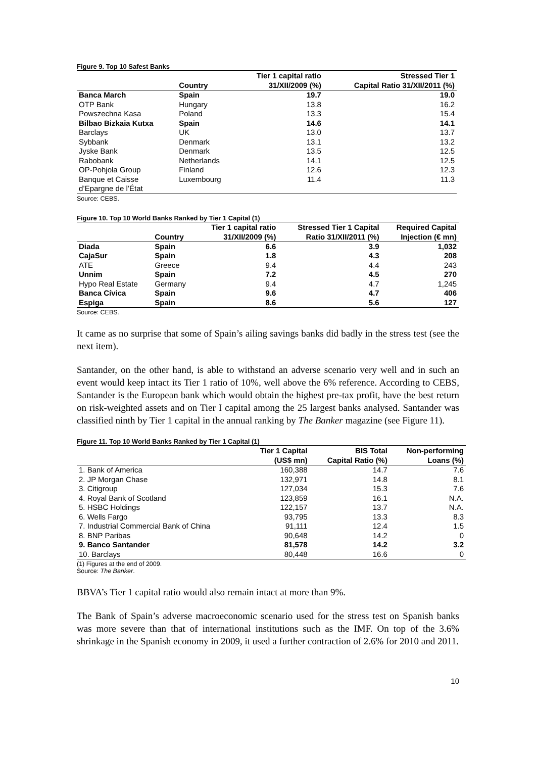Figure 9. Top 10 Safest Banks
| | Country | Tier 1 capital ratio 31/XII/2009 (%) | Stressed Tier 1 Capital Ratio 31/XII/2011 (%) |
| --- | --- | --- | --- |
| Banca March | Spain | 19.7 | 19.0 |
| OTP Bank | Hungary | 13.8 | 16.2 |
| Powszechna Kasa | Poland | 13.3 | 15.4 |
| Bilbao Bizkaia Kutxa | Spain | 14.6 | 14.1 |
| Barclays | UK | 13.0 | 13.7 |
| Sybbank | Denmark | 13.1 | 13.2 |
| Jyske Bank | Denmark | 13.5 | 12.5 |
| Rabobank | Netherlands | 14.1 | 12.5 |
| OP-Pohjola Group | Finland | 12.6 | 12.3 |
| Banque et Caisse d’Epargne de l’État | Luxembourg | 11.4 | 11.3 |
Source: CEBS.
Figure 10. Top 10 World Banks Ranked by Tier 1 Capital (1)
| | Country | Tier 1 capital ratio 31/XII/2009 (%) | Stressed Tier 1 Capital Ratio 31/XII/2011 (%) | Required Capital Injection (€ mn) |
| --- | --- | --- | --- | --- |
| Diada | Spain | 6.6 | 3.9 | 1,032 |
| CajaSur | Spain | 1.8 | 4.3 | 208 |
| ATE | Greece | 9.4 | 4.4 | 243 |
| Unnim | Spain | 7.2 | 4.5 | 270 |
| Hypo Real Estate | Germany | 9.4 | 4.7 | 1,245 |
| Banca Cívica | Spain | 9.6 | 4.7 | 406 |
| Espiga | Spain | 8.6 | 5.6 | 127 |
Source: CEBS.
It came as no surprise that some of Spain’s ailing savings banks did badly in the stress test (see the next item).
Santander, on the other hand, is able to withstand an adverse scenario very well and in such an event would keep intact its Tier 1 ratio of 10%, well above the 6% reference. According to CEBS, Santander is the European bank which would obtain the highest pre-tax profit, have the best return on risk-weighted assets and on Tier I capital among the 25 largest banks analysed. Santander was classified ninth by Tier 1 capital in the annual ranking by The Banker magazine (see Figure 11).
Figure 11. Top 10 World Banks Ranked by Tier 1 Capital (1)
| | Tier 1 Capital (US$ mn) | BIS Total Capital Ratio (%) | Non-performing Loans (%) |
| --- | --- | --- | --- |
| 1. Bank of America | 160,388 | 14.7 | 7.6 |
| 2. JP Morgan Chase | 132,971 | 14.8 | 8.1 |
| 3. Citigroup | 127,034 | 15.3 | 7.6 |
| 4. Royal Bank of Scotland | 123,859 | 16.1 | N.A. |
| 5. HSBC Holdings | 122,157 | 13.7 | N.A. |
| 6. Wells Fargo | 93,795 | 13.3 | 8.3 |
| 7. Industrial Commercial Bank of China | 91,111 | 12.4 | 1.5 |
| 8. BNP Paribas | 90,648 | 14.2 | 0 |
| 9. Banco Santander | 81,578 | 14.2 | 3.2 |
| 10. Barclays | 80,448 | 16.6 | 0 |
(1) Figures at the end of 2009.
Source: The Banker.
BBVA’s Tier 1 capital ratio would also remain intact at more than 9%.
The Bank of Spain’s adverse macroeconomic scenario used for the stress test on Spanish banks was more severe than that of international institutions such as the IMF. On top of the 3.6% shrinkage in the Spanish economy in 2009, it used a further contraction of 2.6% for 2010 and 2011.
10